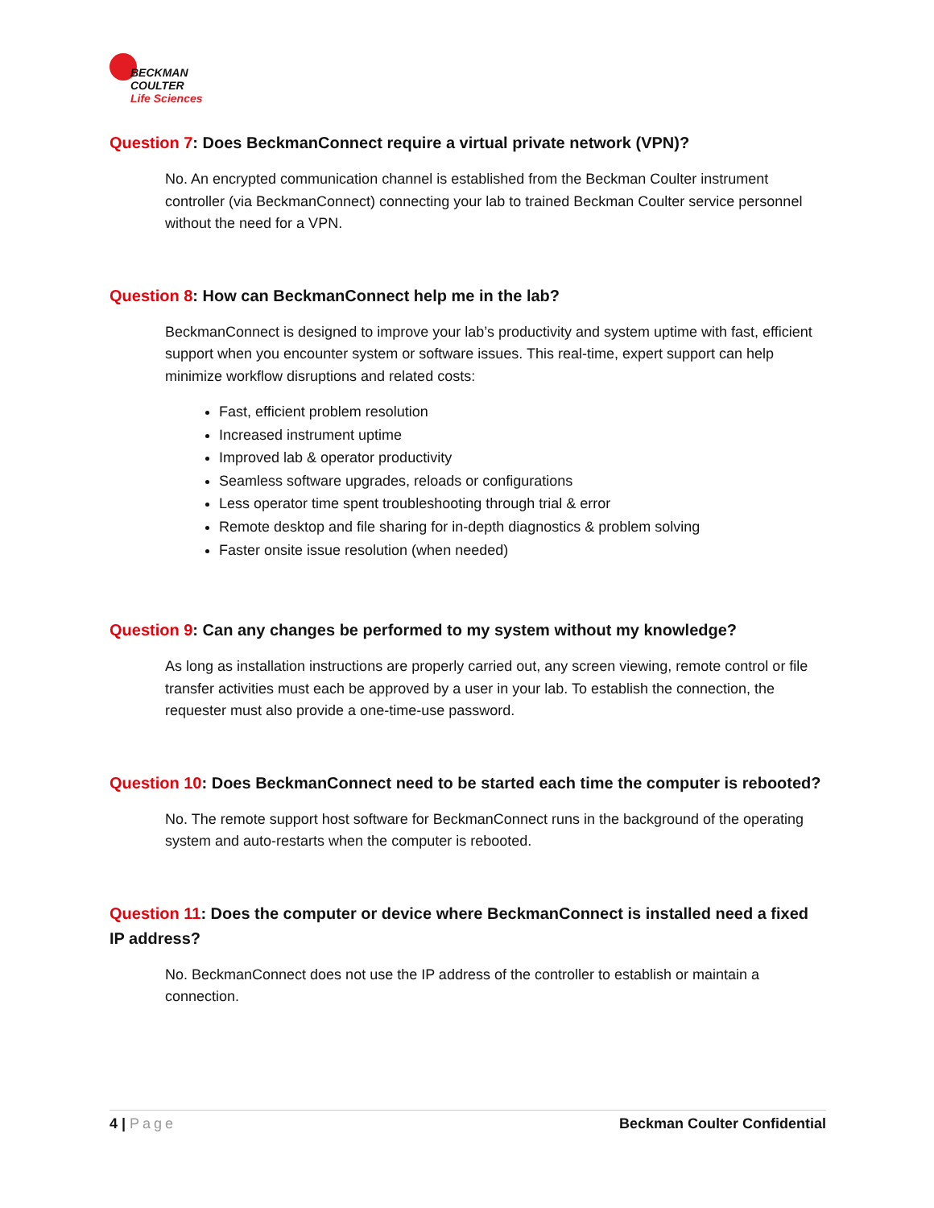BECKMAN
COULTER
Life Sciences
Question 7: Does BeckmanConnect require a virtual private network (VPN)?
No. An encrypted communication channel is established from the Beckman Coulter instrument controller (via BeckmanConnect) connecting your lab to trained Beckman Coulter service personnel without the need for a VPN.
Question 8: How can BeckmanConnect help me in the lab?
BeckmanConnect is designed to improve your lab’s productivity and system uptime with fast, efficient support when you encounter system or software issues. This real-time, expert support can help minimize workflow disruptions and related costs:
Fast, efficient problem resolution
Increased instrument uptime
Improved lab & operator productivity
Seamless software upgrades, reloads or configurations
Less operator time spent troubleshooting through trial & error
Remote desktop and file sharing for in-depth diagnostics & problem solving
Faster onsite issue resolution (when needed)
Question 9: Can any changes be performed to my system without my knowledge?
As long as installation instructions are properly carried out, any screen viewing, remote control or file transfer activities must each be approved by a user in your lab. To establish the connection, the requester must also provide a one-time-use password.
Question 10: Does BeckmanConnect need to be started each time the computer is rebooted?
No. The remote support host software for BeckmanConnect runs in the background of the operating system and auto-restarts when the computer is rebooted.
Question 11: Does the computer or device where BeckmanConnect is installed need a fixed IP address?
No. BeckmanConnect does not use the IP address of the controller to establish or maintain a connection.
4 | Page Beckman Coulter Confidential